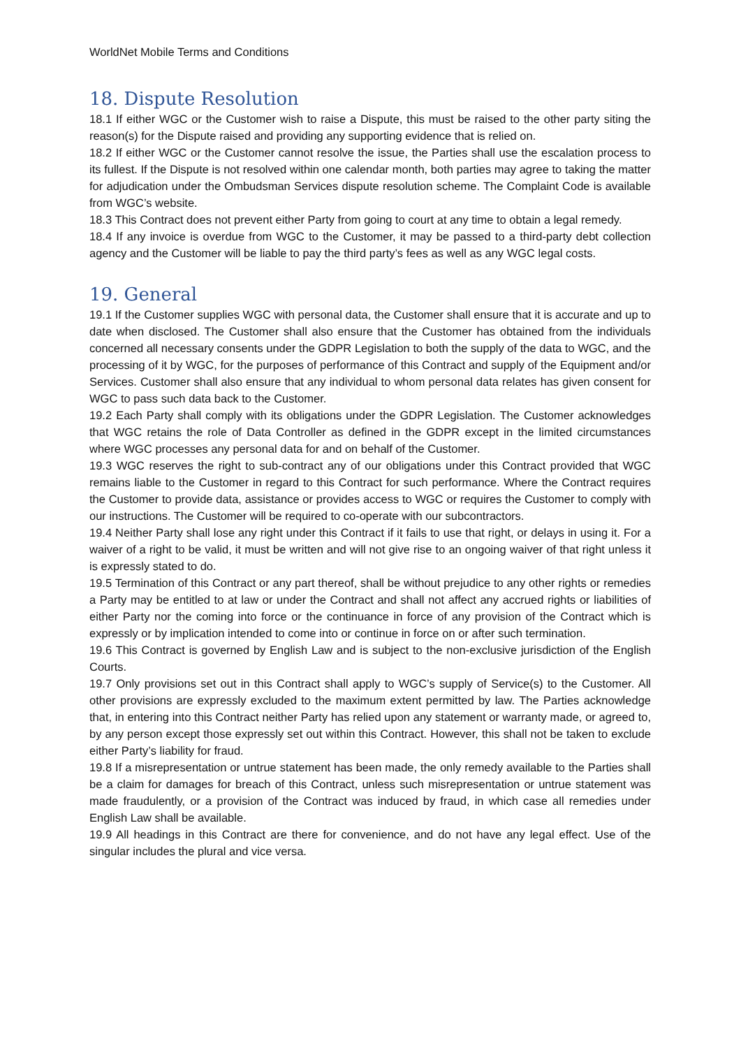WorldNet Mobile Terms and Conditions
18. Dispute Resolution
18.1 If either WGC or the Customer wish to raise a Dispute, this must be raised to the other party siting the reason(s) for the Dispute raised and providing any supporting evidence that is relied on.
18.2 If either WGC or the Customer cannot resolve the issue, the Parties shall use the escalation process to its fullest. If the Dispute is not resolved within one calendar month, both parties may agree to taking the matter for adjudication under the Ombudsman Services dispute resolution scheme. The Complaint Code is available from WGC’s website.
18.3 This Contract does not prevent either Party from going to court at any time to obtain a legal remedy.
18.4 If any invoice is overdue from WGC to the Customer, it may be passed to a third-party debt collection agency and the Customer will be liable to pay the third party’s fees as well as any WGC legal costs.
19. General
19.1 If the Customer supplies WGC with personal data, the Customer shall ensure that it is accurate and up to date when disclosed. The Customer shall also ensure that the Customer has obtained from the individuals concerned all necessary consents under the GDPR Legislation to both the supply of the data to WGC, and the processing of it by WGC, for the purposes of performance of this Contract and supply of the Equipment and/or Services. Customer shall also ensure that any individual to whom personal data relates has given consent for WGC to pass such data back to the Customer.
19.2 Each Party shall comply with its obligations under the GDPR Legislation. The Customer acknowledges that WGC retains the role of Data Controller as defined in the GDPR except in the limited circumstances where WGC processes any personal data for and on behalf of the Customer.
19.3 WGC reserves the right to sub-contract any of our obligations under this Contract provided that WGC remains liable to the Customer in regard to this Contract for such performance. Where the Contract requires the Customer to provide data, assistance or provides access to WGC or requires the Customer to comply with our instructions. The Customer will be required to co-operate with our subcontractors.
19.4 Neither Party shall lose any right under this Contract if it fails to use that right, or delays in using it. For a waiver of a right to be valid, it must be written and will not give rise to an ongoing waiver of that right unless it is expressly stated to do.
19.5 Termination of this Contract or any part thereof, shall be without prejudice to any other rights or remedies a Party may be entitled to at law or under the Contract and shall not affect any accrued rights or liabilities of either Party nor the coming into force or the continuance in force of any provision of the Contract which is expressly or by implication intended to come into or continue in force on or after such termination.
19.6 This Contract is governed by English Law and is subject to the non-exclusive jurisdiction of the English Courts.
19.7 Only provisions set out in this Contract shall apply to WGC’s supply of Service(s) to the Customer. All other provisions are expressly excluded to the maximum extent permitted by law. The Parties acknowledge that, in entering into this Contract neither Party has relied upon any statement or warranty made, or agreed to, by any person except those expressly set out within this Contract. However, this shall not be taken to exclude either Party’s liability for fraud.
19.8 If a misrepresentation or untrue statement has been made, the only remedy available to the Parties shall be a claim for damages for breach of this Contract, unless such misrepresentation or untrue statement was made fraudulently, or a provision of the Contract was induced by fraud, in which case all remedies under English Law shall be available.
19.9 All headings in this Contract are there for convenience, and do not have any legal effect. Use of the singular includes the plural and vice versa.